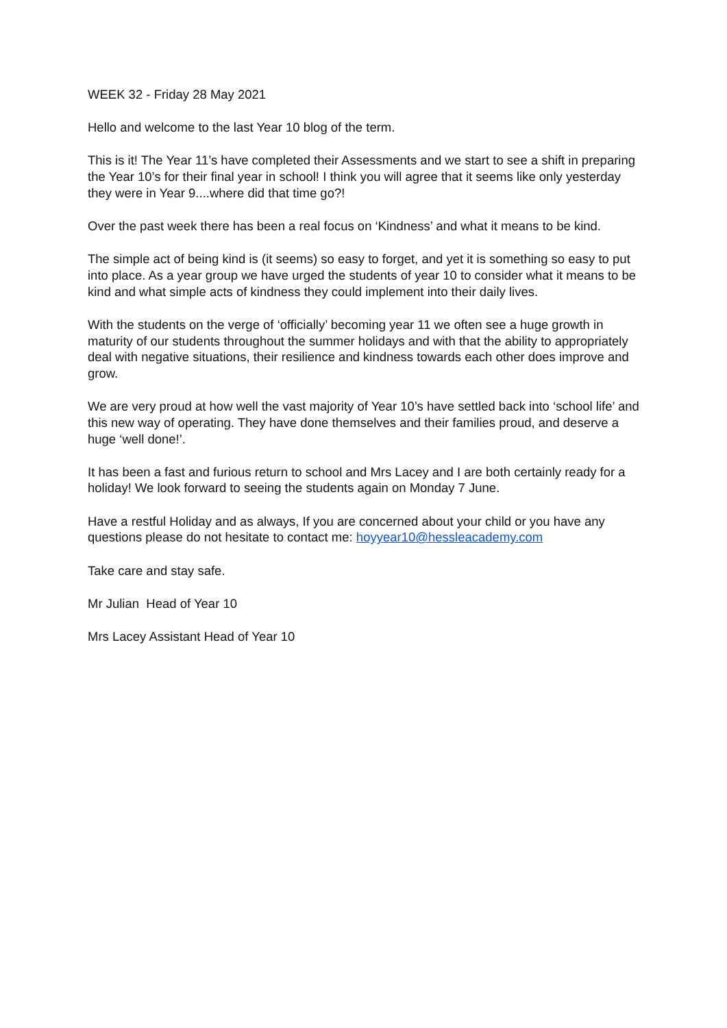WEEK 32 - Friday 28 May 2021
Hello and welcome to the last Year 10 blog of the term.
This is it! The Year 11’s have completed their Assessments and we start to see a shift in preparing the Year 10’s for their final year in school! I think you will agree that it seems like only yesterday they were in Year 9....where did that time go?!
Over the past week there has been a real focus on ‘Kindness’ and what it means to be kind.
The simple act of being kind is (it seems) so easy to forget, and yet it is something so easy to put into place. As a year group we have urged the students of year 10 to consider what it means to be kind and what simple acts of kindness they could implement into their daily lives.
With the students on the verge of ‘officially’ becoming year 11 we often see a huge growth in maturity of our students throughout the summer holidays and with that the ability to appropriately deal with negative situations, their resilience and kindness towards each other does improve and grow.
We are very proud at how well the vast majority of Year 10’s have settled back into ‘school life’ and this new way of operating. They have done themselves and their families proud, and deserve a huge ‘well done!’.
It has been a fast and furious return to school and Mrs Lacey and I are both certainly ready for a holiday! We look forward to seeing the students again on Monday 7 June.
Have a restful Holiday and as always, If you are concerned about your child or you have any questions please do not hesitate to contact me: hoyyear10@hessleacademy.com
Take care and stay safe.
Mr Julian Head of Year 10
Mrs Lacey Assistant Head of Year 10